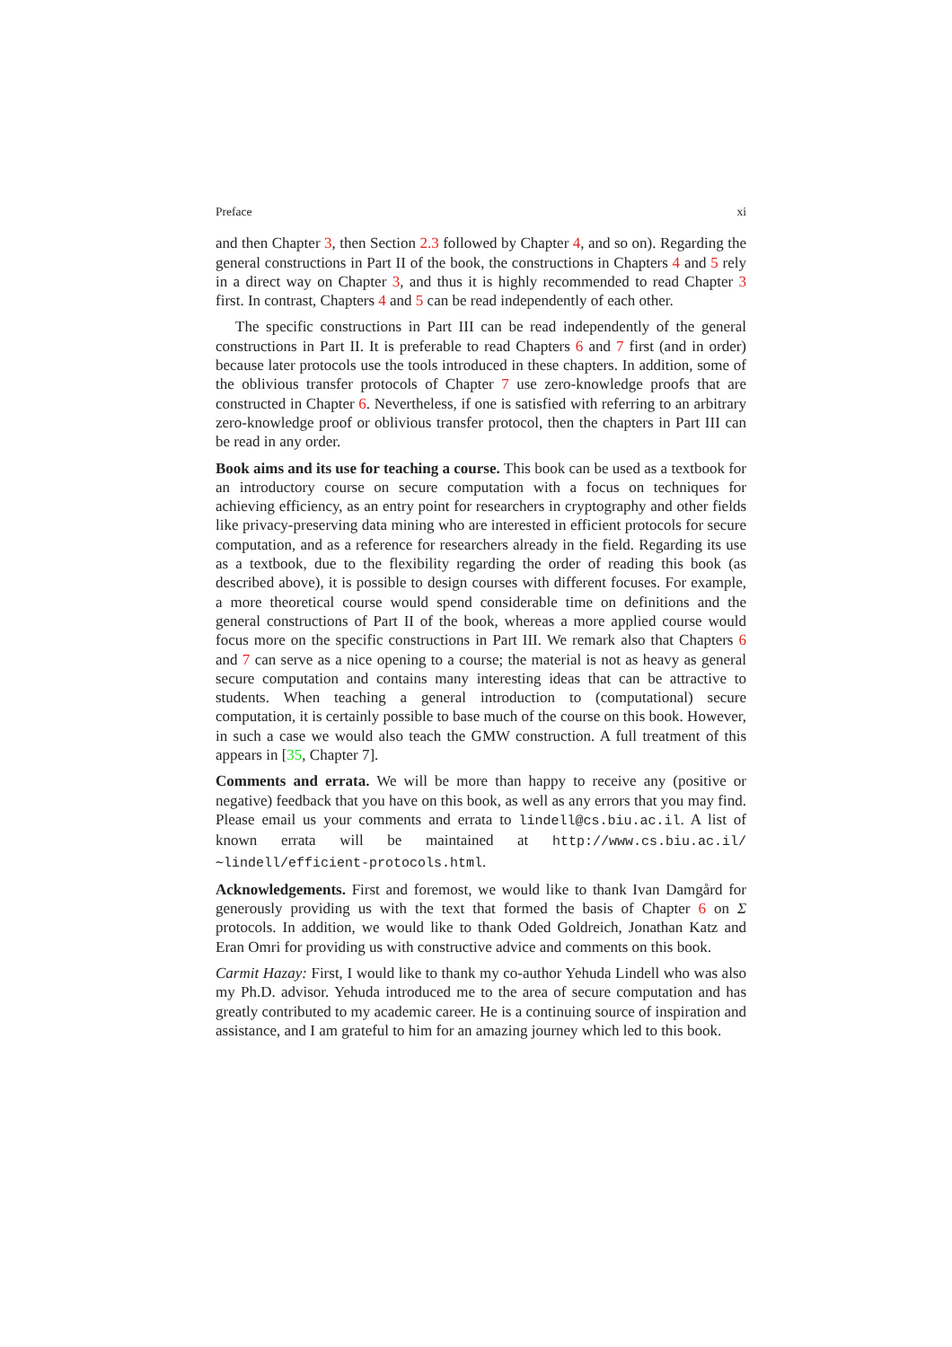Preface xi
and then Chapter 3, then Section 2.3 followed by Chapter 4, and so on). Regarding the general constructions in Part II of the book, the constructions in Chapters 4 and 5 rely in a direct way on Chapter 3, and thus it is highly recommended to read Chapter 3 first. In contrast, Chapters 4 and 5 can be read independently of each other.
The specific constructions in Part III can be read independently of the general constructions in Part II. It is preferable to read Chapters 6 and 7 first (and in order) because later protocols use the tools introduced in these chapters. In addition, some of the oblivious transfer protocols of Chapter 7 use zero-knowledge proofs that are constructed in Chapter 6. Nevertheless, if one is satisfied with referring to an arbitrary zero-knowledge proof or oblivious transfer protocol, then the chapters in Part III can be read in any order.
Book aims and its use for teaching a course. This book can be used as a textbook for an introductory course on secure computation with a focus on techniques for achieving efficiency, as an entry point for researchers in cryptography and other fields like privacy-preserving data mining who are interested in efficient protocols for secure computation, and as a reference for researchers already in the field. Regarding its use as a textbook, due to the flexibility regarding the order of reading this book (as described above), it is possible to design courses with different focuses. For example, a more theoretical course would spend considerable time on definitions and the general constructions of Part II of the book, whereas a more applied course would focus more on the specific constructions in Part III. We remark also that Chapters 6 and 7 can serve as a nice opening to a course; the material is not as heavy as general secure computation and contains many interesting ideas that can be attractive to students. When teaching a general introduction to (computational) secure computation, it is certainly possible to base much of the course on this book. However, in such a case we would also teach the GMW construction. A full treatment of this appears in [35, Chapter 7].
Comments and errata. We will be more than happy to receive any (positive or negative) feedback that you have on this book, as well as any errors that you may find. Please email us your comments and errata to lindell@cs.biu.ac.il. A list of known errata will be maintained at http://www.cs.biu.ac.il/∼lindell/efficient-protocols.html.
Acknowledgements. First and foremost, we would like to thank Ivan Damgård for generously providing us with the text that formed the basis of Chapter 6 on Σ protocols. In addition, we would like to thank Oded Goldreich, Jonathan Katz and Eran Omri for providing us with constructive advice and comments on this book.
Carmit Hazay: First, I would like to thank my co-author Yehuda Lindell who was also my Ph.D. advisor. Yehuda introduced me to the area of secure computation and has greatly contributed to my academic career. He is a continuing source of inspiration and assistance, and I am grateful to him for an amazing journey which led to this book.